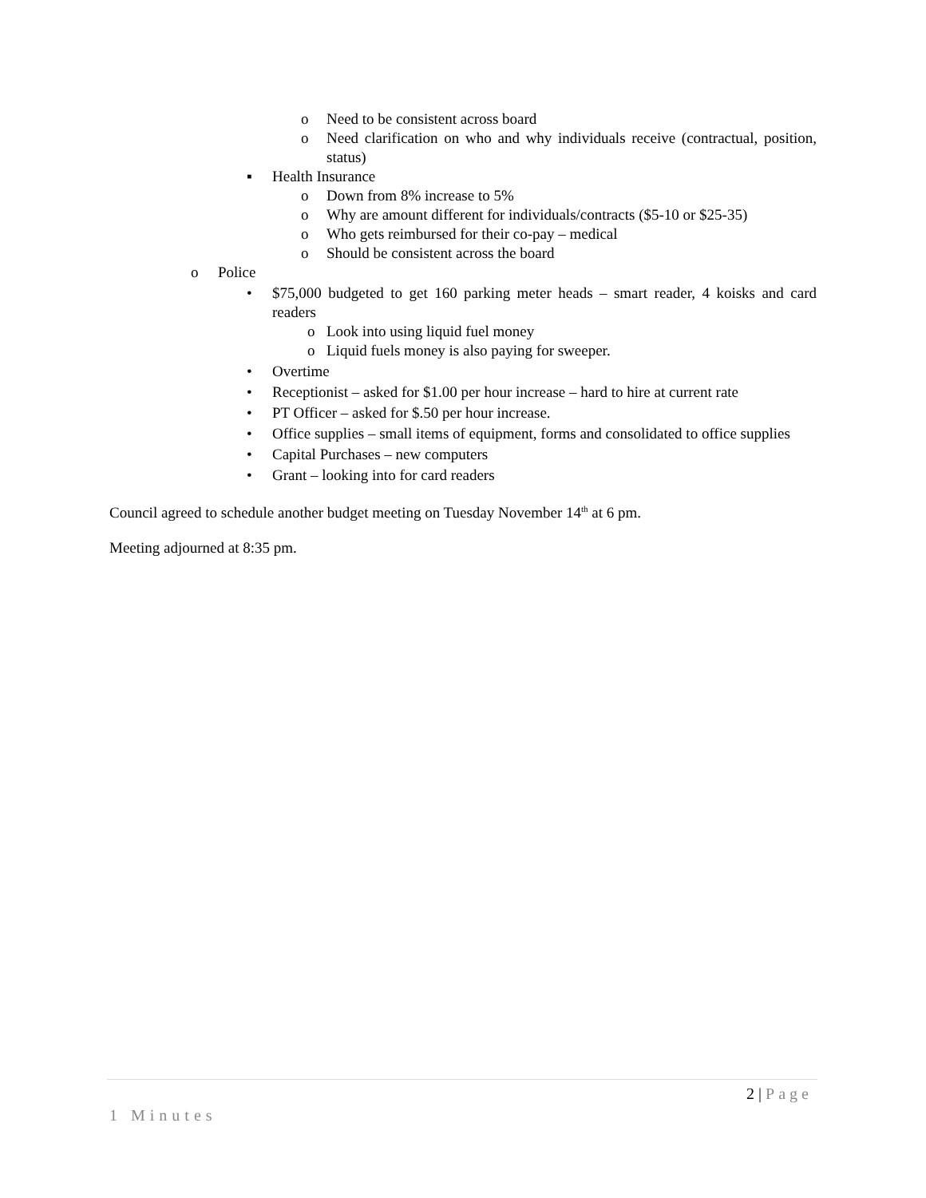o Need to be consistent across board
o Need clarification on who and why individuals receive (contractual, position, status)
▪ Health Insurance
o Down from 8% increase to 5%
o Why are amount different for individuals/contracts ($5-10 or $25-35)
o Who gets reimbursed for their co-pay – medical
o Should be consistent across the board
o Police
• $75,000 budgeted to get 160 parking meter heads – smart reader, 4 koisks and card readers
o Look into using liquid fuel money
o Liquid fuels money is also paying for sweeper.
• Overtime
• Receptionist – asked for $1.00 per hour increase – hard to hire at current rate
• PT Officer – asked for $.50 per hour increase.
• Office supplies – small items of equipment, forms and consolidated to office supplies
• Capital Purchases – new computers
• Grant – looking into for card readers
Council agreed to schedule another budget meeting on Tuesday November 14<sup>th</sup> at 6 pm.
Meeting adjourned at 8:35 pm.
2 | Page
1 Minutes